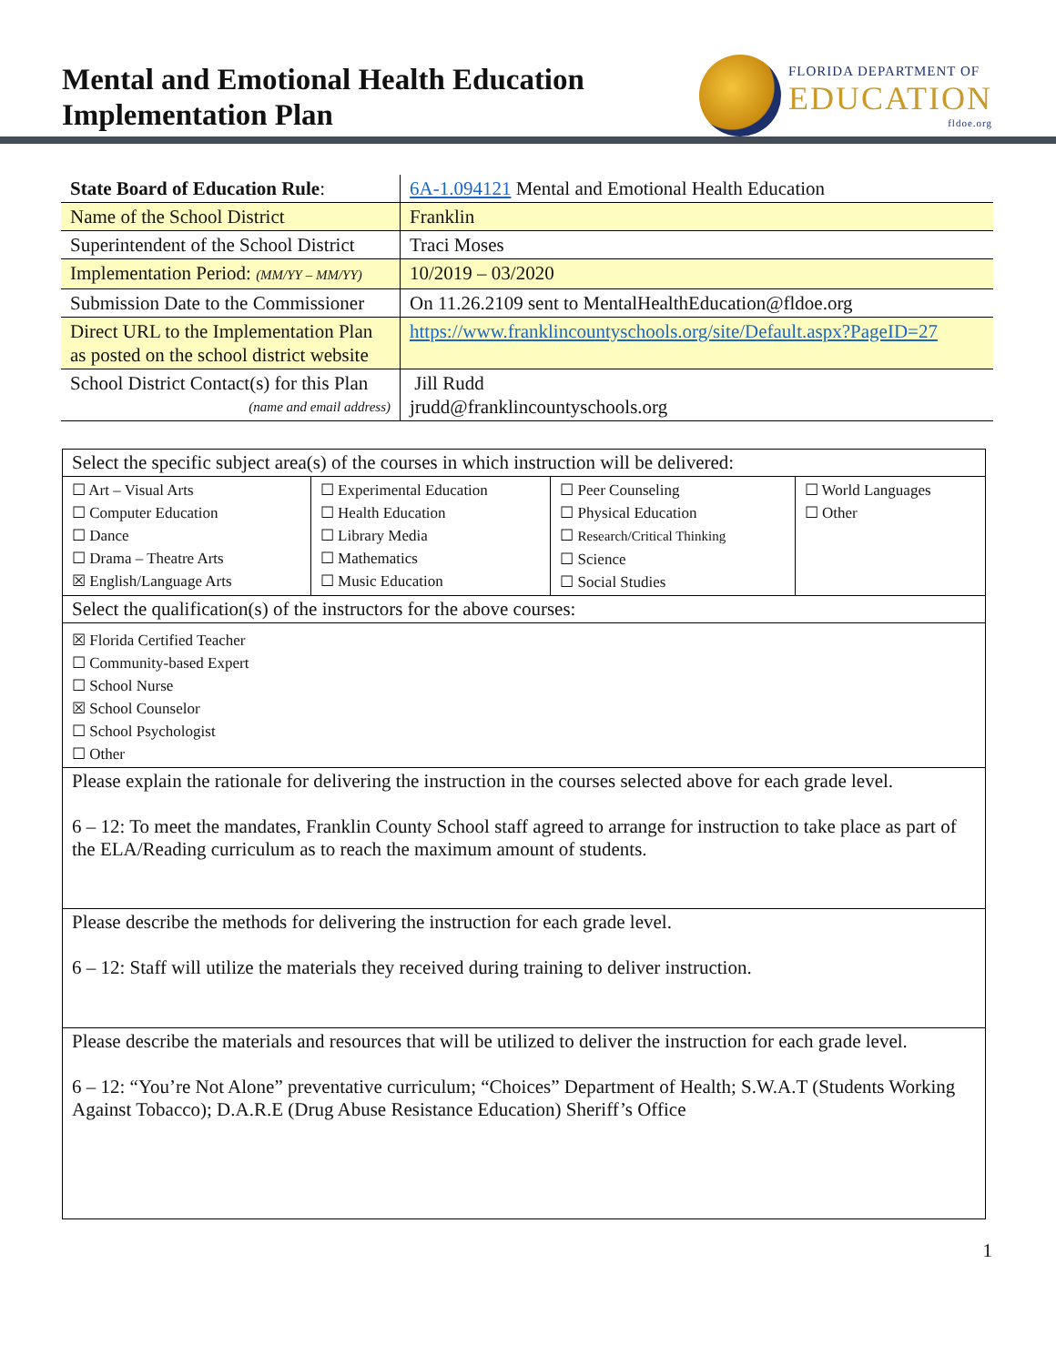Mental and Emotional Health Education
Implementation Plan
FLORIDA DEPARTMENT OF
EDUCATION
fldoe.org
| State Board of Education Rule : | 6A-1.094121 Mental and Emotional Health Education |
| Name of the School District | Franklin |
| Superintendent of the School District | Traci Moses |
| Implementation Period: (MM/YY – MM/YY) | 10/2019 – 03/2020 |
| Submission Date to the Commissioner | On 11.26.2109 sent to MentalHealthEducation@fldoe.org |
| Direct URL to the Implementation Plan as posted on the school district website | https://www.franklincountyschools.org/site/Default.aspx?PageID=27 |
| School District Contact(s) for this Plan (name and email address) | Jill Rudd jrudd@franklincountyschools.org |
| Select the specific subject area(s) of the courses in which instruction will be delivered: | | | |
| ☐ Art – Visual Arts ☐ Computer Education ☐ Dance ☐ Drama – Theatre Arts ☒ English/Language Arts | ☐ Experimental Education ☐ Health Education ☐ Library Media ☐ Mathematics ☐ Music Education | ☐ Peer Counseling ☐ Physical Education ☐ Research/Critical Thinking ☐ Science ☐ Social Studies | ☐ World Languages ☐ Other |
| Select the qualification(s) of the instructors for the above courses: | | | |
| ☒ Florida Certified Teacher ☐ Community-based Expert ☐ School Nurse ☒ School Counselor ☐ School Psychologist ☐ Other | | | |
| Please explain the rationale for delivering the instruction in the courses selected above for each grade level. 6 – 12: To meet the mandates, Franklin County School staff agreed to arrange for instruction to take place as part of the ELA/Reading curriculum as to reach the maximum amount of students. | | | |
| Please describe the methods for delivering the instruction for each grade level. 6 – 12: Staff will utilize the materials they received during training to deliver instruction. | | | |
| Please describe the materials and resources that will be utilized to deliver the instruction for each grade level. 6 – 12: “You’re Not Alone” preventative curriculum; “Choices” Department of Health; S.W.A.T (Students Working Against Tobacco); D.A.R.E (Drug Abuse Resistance Education) Sheriff’s Office | | | |
1